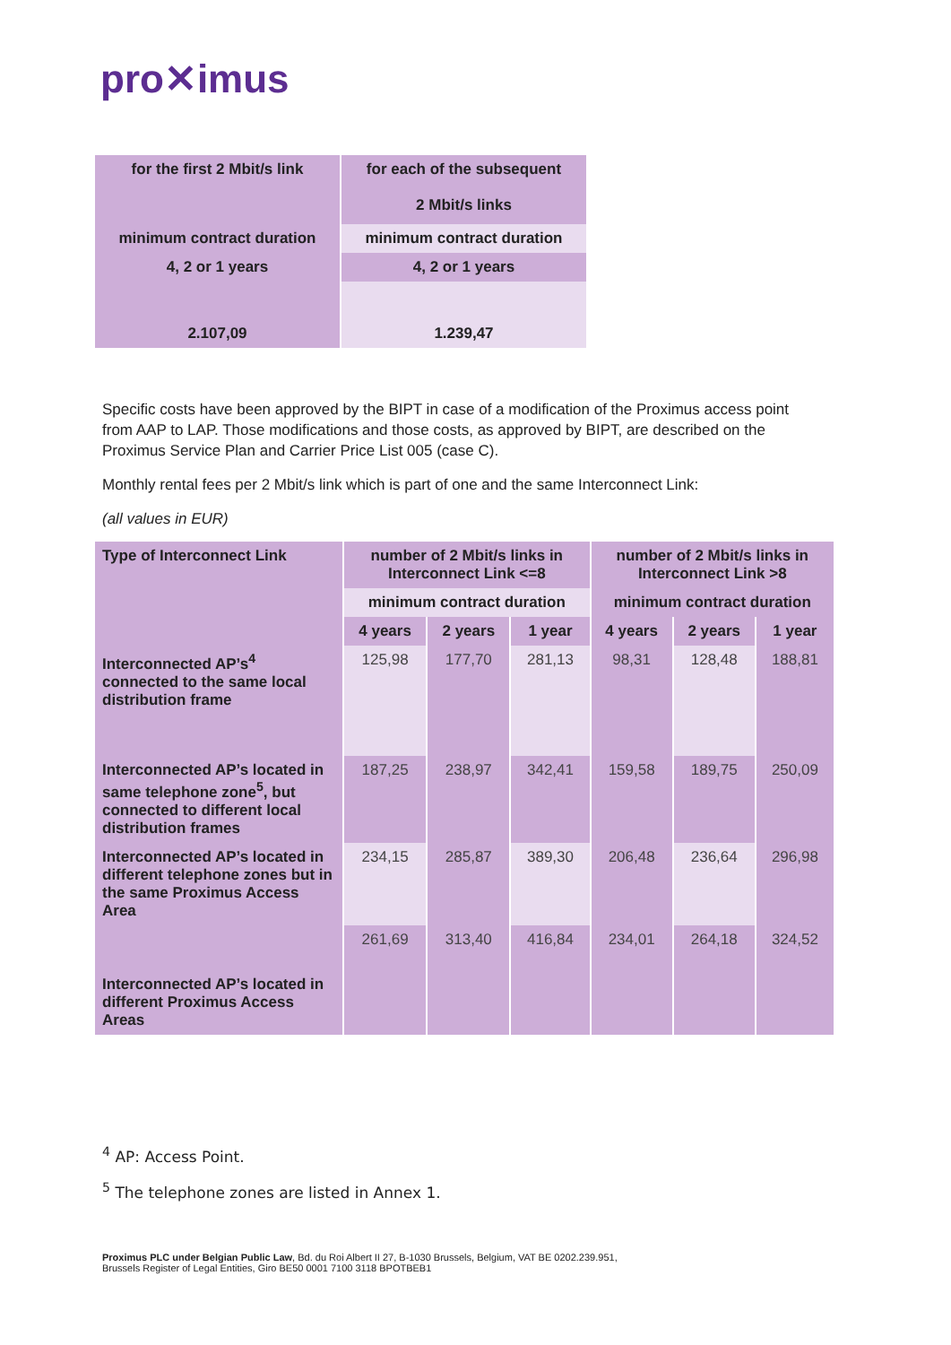pro✕imus
| for the first 2 Mbit/s link | for each of the subsequent 2 Mbit/s links |
| minimum contract duration | minimum contract duration |
| 4, 2 or 1 years | 4, 2 or 1 years |
| 2.107,09 | 1.239,47 |
Specific costs have been approved by the BIPT in case of a modification of the Proximus access point from AAP to LAP. Those modifications and those costs, as approved by BIPT, are described on the Proximus Service Plan and Carrier Price List 005 (case C).
Monthly rental fees per 2 Mbit/s link which is part of one and the same Interconnect Link:
(all values in EUR)
| Type of Interconnect Link | number of 2 Mbit/s links in Interconnect Link <=8 | | | number of 2 Mbit/s links in Interconnect Link >8 | | |
| --- | --- | --- | --- | --- | --- | --- |
| | minimum contract duration | | | minimum contract duration | | |
| | 4 years | 2 years | 1 year | 4 years | 2 years | 1 year |
| Interconnected AP’s<sup>4</sup> connected to the same local distribution frame | 125,98 | 177,70 | 281,13 | 98,31 | 128,48 | 188,81 |
| Interconnected AP’s located in same telephone zone<sup>5</sup>, but connected to different local distribution frames | 187,25 | 238,97 | 342,41 | 159,58 | 189,75 | 250,09 |
| Interconnected AP’s located in different telephone zones but in the same Proximus Access Area | 234,15 | 285,87 | 389,30 | 206,48 | 236,64 | 296,98 |
| Interconnected AP’s located in different Proximus Access Areas | 261,69 | 313,40 | 416,84 | 234,01 | 264,18 | 324,52 |
<sup>4</sup> AP: Access Point.
<sup>5</sup> The telephone zones are listed in Annex 1.
Proximus PLC under Belgian Public Law, Bd. du Roi Albert II 27, B-1030 Brussels, Belgium, VAT BE 0202.239.951,
Brussels Register of Legal Entities, Giro BE50 0001 7100 3118 BPOTBEB1